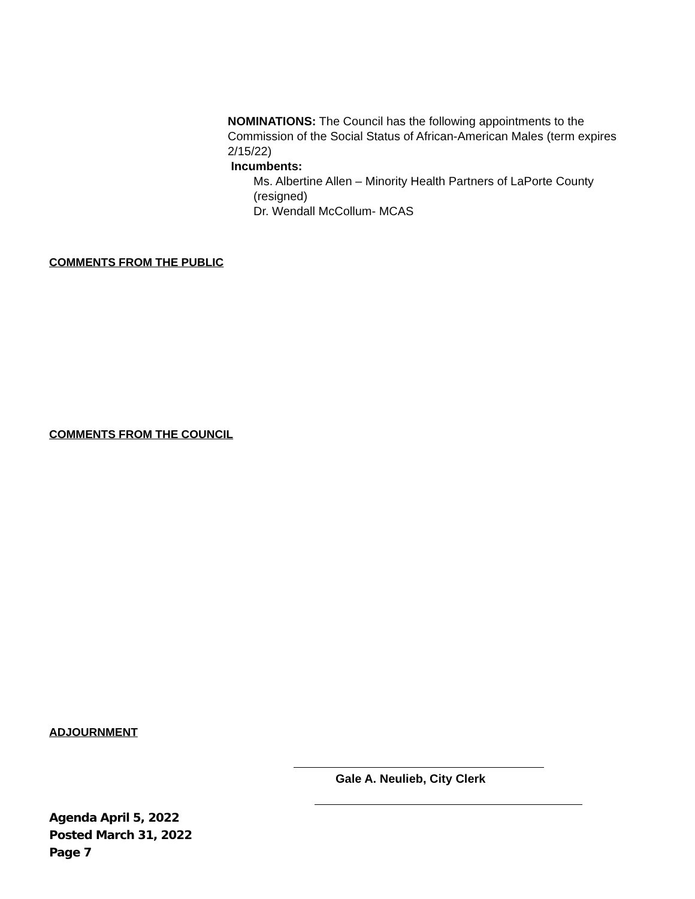NOMINATIONS: The Council has the following appointments to the Commission of the Social Status of African-American Males (term expires 2/15/22)
Incumbents:
Ms. Albertine Allen – Minority Health Partners of LaPorte County (resigned)
Dr. Wendall McCollum- MCAS
COMMENTS FROM THE PUBLIC
COMMENTS FROM THE COUNCIL
ADJOURNMENT
Gale A. Neulieb, City Clerk
Agenda April 5, 2022
Posted March 31, 2022
Page 7